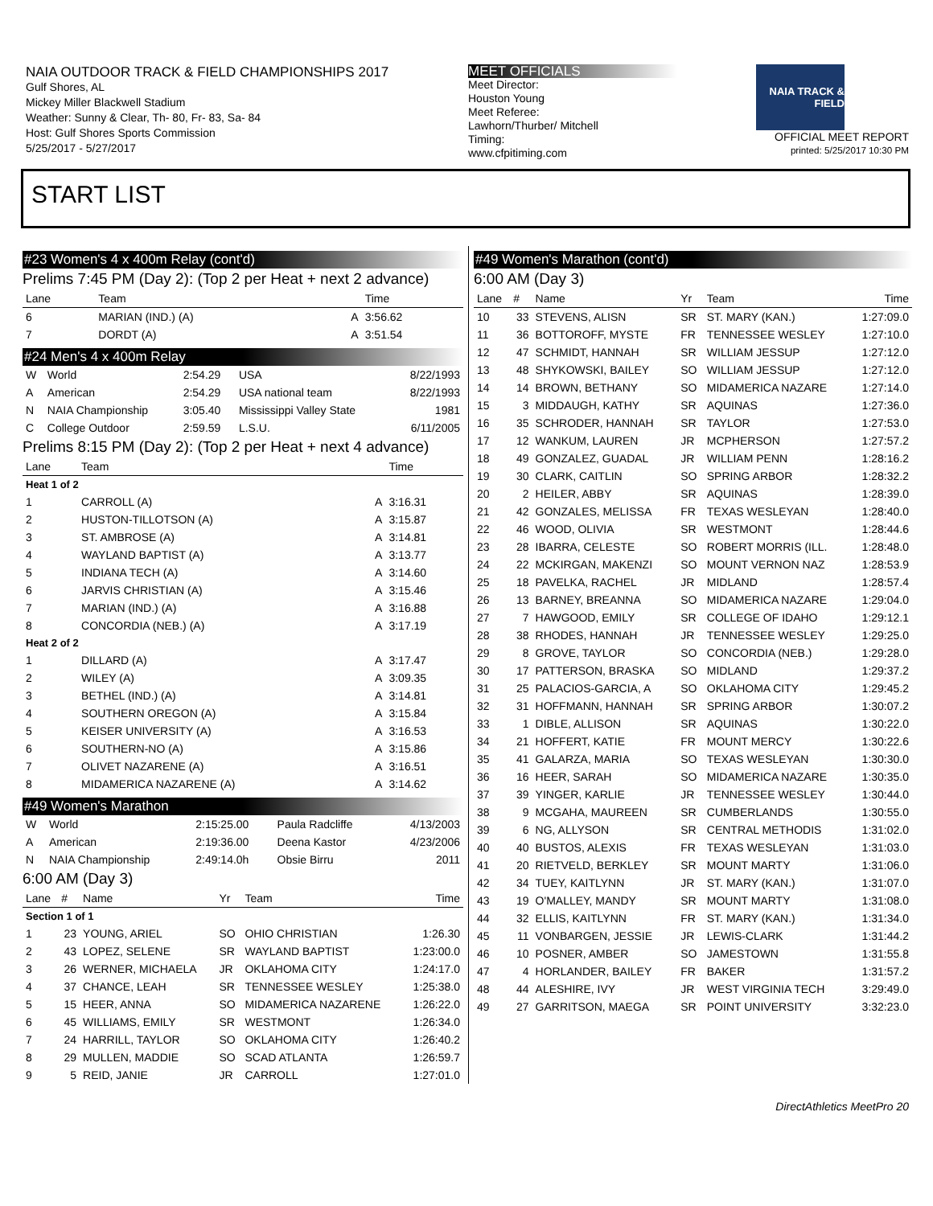NAIA OUTDOOR TRACK & FIELD CHAMPIONSHIPS 2017
Gulf Shores, AL
Mickey Miller Blackwell Stadium
Weather: Sunny & Clear, Th- 80, Fr- 83, Sa- 84
Host: Gulf Shores Sports Commission
5/25/2017 - 5/27/2017
MEET OFFICIALS
Meet Director:
Houston Young
Meet Referee:
Lawhorn/Thurber/ Mitchell
Timing:
www.cfpitiming.com
NAIA TRACK & FIELD
OFFICIAL MEET REPORT
printed: 5/25/2017 10:30 PM
START LIST
#23 Women's 4 x 400m Relay (cont'd)
Prelims 7:45 PM (Day 2): (Top 2 per Heat + next 2 advance)
| Lane | Team | | Time |
| --- | --- | --- | --- |
| 6 | MARIAN (IND.) (A) | A | 3:56.62 |
| 7 | DORDT (A) | A | 3:51.54 |
#24 Men's 4 x 400m Relay
| W | World | 2:54.29 | USA | 8/22/1993 |
| A | American | 2:54.29 | USA national team | 8/22/1993 |
| N | NAIA Championship | 3:05.40 | Mississippi Valley State | 1981 |
| C | College Outdoor | 2:59.59 | L.S.U. | 6/11/2005 |
Prelims 8:15 PM (Day 2): (Top 2 per Heat + next 4 advance)
| Lane | Team | | Time |
| --- | --- | --- | --- |
| Heat 1 of 2 | | | |
| 1 | CARROLL (A) | A | 3:16.31 |
| 2 | HUSTON-TILLOTSON (A) | A | 3:15.87 |
| 3 | ST. AMBROSE (A) | A | 3:14.81 |
| 4 | WAYLAND BAPTIST (A) | A | 3:13.77 |
| 5 | INDIANA TECH (A) | A | 3:14.60 |
| 6 | JARVIS CHRISTIAN (A) | A | 3:15.46 |
| 7 | MARIAN (IND.) (A) | A | 3:16.88 |
| 8 | CONCORDIA (NEB.) (A) | A | 3:17.19 |
| Heat 2 of 2 | | | |
| 1 | DILLARD (A) | A | 3:17.47 |
| 2 | WILEY (A) | A | 3:09.35 |
| 3 | BETHEL (IND.) (A) | A | 3:14.81 |
| 4 | SOUTHERN OREGON (A) | A | 3:15.84 |
| 5 | KEISER UNIVERSITY (A) | A | 3:16.53 |
| 6 | SOUTHERN-NO (A) | A | 3:15.86 |
| 7 | OLIVET NAZARENE (A) | A | 3:16.51 |
| 8 | MIDAMERICA NAZARENE (A) | A | 3:14.62 |
#49 Women's Marathon
| W | World | 2:15:25.00 | Paula Radcliffe | 4/13/2003 |
| A | American | 2:19:36.00 | Deena Kastor | 4/23/2006 |
| N | NAIA Championship | 2:49:14.0h | Obsie Birru | 2011 |
6:00 AM (Day 3)
| Lane | # | Name | Yr | Team | Time |
| --- | --- | --- | --- | --- | --- |
| Section 1 of 1 | | | | | |
| 1 | 23 | YOUNG, ARIEL | SO | OHIO CHRISTIAN | 1:26.30 |
| 2 | 43 | LOPEZ, SELENE | SR | WAYLAND BAPTIST | 1:23:00.0 |
| 3 | 26 | WERNER, MICHAELA | JR | OKLAHOMA CITY | 1:24:17.0 |
| 4 | 37 | CHANCE, LEAH | SR | TENNESSEE WESLEY | 1:25:38.0 |
| 5 | 15 | HEER, ANNA | SO | MIDAMERICA NAZARENE | 1:26:22.0 |
| 6 | 45 | WILLIAMS, EMILY | SR | WESTMONT | 1:26:34.0 |
| 7 | 24 | HARRILL, TAYLOR | SO | OKLAHOMA CITY | 1:26:40.2 |
| 8 | 29 | MULLEN, MADDIE | SO | SCAD ATLANTA | 1:26:59.7 |
| 9 | 5 | REID, JANIE | JR | CARROLL | 1:27:01.0 |
#49 Women's Marathon (cont'd)
6:00 AM (Day 3)
| Lane | # | Name | Yr | Team | Time |
| --- | --- | --- | --- | --- | --- |
| 10 | 33 | STEVENS, ALISN | SR | ST. MARY (KAN.) | 1:27:09.0 |
| 11 | 36 | BOTTOROFF, MYSTE | FR | TENNESSEE WESLEY | 1:27:10.0 |
| 12 | 47 | SCHMIDT, HANNAH | SR | WILLIAM JESSUP | 1:27:12.0 |
| 13 | 48 | SHYKOWSKI, BAILEY | SO | WILLIAM JESSUP | 1:27:12.0 |
| 14 | 14 | BROWN, BETHANY | SO | MIDAMERICA NAZARE | 1:27:14.0 |
| 15 | 3 | MIDDAUGH, KATHY | SR | AQUINAS | 1:27:36.0 |
| 16 | 35 | SCHRODER, HANNAH | SR | TAYLOR | 1:27:53.0 |
| 17 | 12 | WANKUM, LAUREN | JR | MCPHERSON | 1:27:57.2 |
| 18 | 49 | GONZALEZ, GUADAL | JR | WILLIAM PENN | 1:28:16.2 |
| 19 | 30 | CLARK, CAITLIN | SO | SPRING ARBOR | 1:28:32.2 |
| 20 | 2 | HEILER, ABBY | SR | AQUINAS | 1:28:39.0 |
| 21 | 42 | GONZALES, MELISSA | FR | TEXAS WESLEYAN | 1:28:40.0 |
| 22 | 46 | WOOD, OLIVIA | SR | WESTMONT | 1:28:44.6 |
| 23 | 28 | IBARRA, CELESTE | SO | ROBERT MORRIS (ILL. | 1:28:48.0 |
| 24 | 22 | MCKIRGAN, MAKENZI | SO | MOUNT VERNON NAZ | 1:28:53.9 |
| 25 | 18 | PAVELKA, RACHEL | JR | MIDLAND | 1:28:57.4 |
| 26 | 13 | BARNEY, BREANNA | SO | MIDAMERICA NAZARE | 1:29:04.0 |
| 27 | 7 | HAWGOOD, EMILY | SR | COLLEGE OF IDAHO | 1:29:12.1 |
| 28 | 38 | RHODES, HANNAH | JR | TENNESSEE WESLEY | 1:29:25.0 |
| 29 | 8 | GROVE, TAYLOR | SO | CONCORDIA (NEB.) | 1:29:28.0 |
| 30 | 17 | PATTERSON, BRASKA | SO | MIDLAND | 1:29:37.2 |
| 31 | 25 | PALACIOS-GARCIA, A | SO | OKLAHOMA CITY | 1:29:45.2 |
| 32 | 31 | HOFFMANN, HANNAH | SR | SPRING ARBOR | 1:30:07.2 |
| 33 | 1 | DIBLE, ALLISON | SR | AQUINAS | 1:30:22.0 |
| 34 | 21 | HOFFERT, KATIE | FR | MOUNT MERCY | 1:30:22.6 |
| 35 | 41 | GALARZA, MARIA | SO | TEXAS WESLEYAN | 1:30:30.0 |
| 36 | 16 | HEER, SARAH | SO | MIDAMERICA NAZARE | 1:30:35.0 |
| 37 | 39 | YINGER, KARLIE | JR | TENNESSEE WESLEY | 1:30:44.0 |
| 38 | 9 | MCGAHA, MAUREEN | SR | CUMBERLANDS | 1:30:55.0 |
| 39 | 6 | NG, ALLYSON | SR | CENTRAL METHODIS | 1:31:02.0 |
| 40 | 40 | BUSTOS, ALEXIS | FR | TEXAS WESLEYAN | 1:31:03.0 |
| 41 | 20 | RIETVELD, BERKLEY | SR | MOUNT MARTY | 1:31:06.0 |
| 42 | 34 | TUEY, KAITLYNN | JR | ST. MARY (KAN.) | 1:31:07.0 |
| 43 | 19 | O'MALLEY, MANDY | SR | MOUNT MARTY | 1:31:08.0 |
| 44 | 32 | ELLIS, KAITLYNN | FR | ST. MARY (KAN.) | 1:31:34.0 |
| 45 | 11 | VONBARGEN, JESSIE | JR | LEWIS-CLARK | 1:31:44.2 |
| 46 | 10 | POSNER, AMBER | SO | JAMESTOWN | 1:31:55.8 |
| 47 | 4 | HORLANDER, BAILEY | FR | BAKER | 1:31:57.2 |
| 48 | 44 | ALESHIRE, IVY | JR | WEST VIRGINIA TECH | 3:29:49.0 |
| 49 | 27 | GARRITSON, MAEGA | SR | POINT UNIVERSITY | 3:32:23.0 |
DirectAthletics MeetPro 20